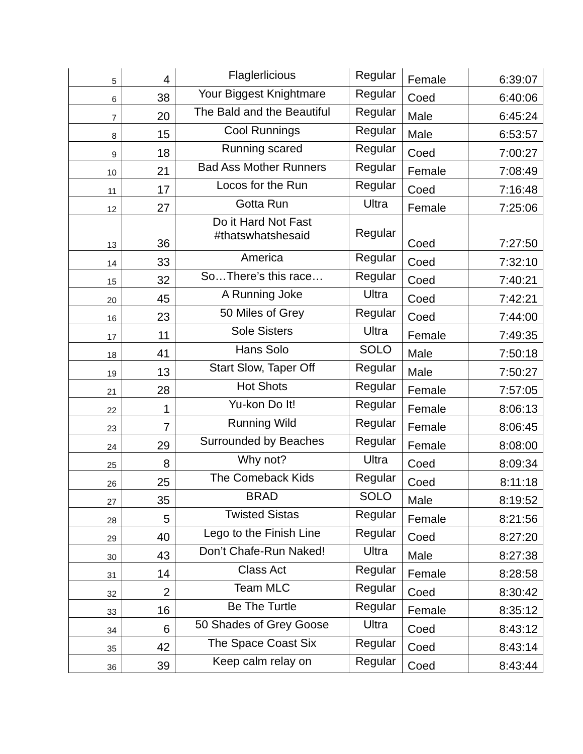| 5 | 4 | Flaglerlicious | Regular | Female | 6:39:07 |
| 6 | 38 | Your Biggest Knightmare | Regular | Coed | 6:40:06 |
| 7 | 20 | The Bald and the Beautiful | Regular | Male | 6:45:24 |
| 8 | 15 | Cool Runnings | Regular | Male | 6:53:57 |
| 9 | 18 | Running scared | Regular | Coed | 7:00:27 |
| 10 | 21 | Bad Ass Mother Runners | Regular | Female | 7:08:49 |
| 11 | 17 | Locos for the Run | Regular | Coed | 7:16:48 |
| 12 | 27 | Gotta Run | Ultra | Female | 7:25:06 |
| 13 | 36 | Do it Hard Not Fast #thatswhatshesaid | Regular | Coed | 7:27:50 |
| 14 | 33 | America | Regular | Coed | 7:32:10 |
| 15 | 32 | So…There’s this race… | Regular | Coed | 7:40:21 |
| 20 | 45 | A Running Joke | Ultra | Coed | 7:42:21 |
| 16 | 23 | 50 Miles of Grey | Regular | Coed | 7:44:00 |
| 17 | 11 | Sole Sisters | Ultra | Female | 7:49:35 |
| 18 | 41 | Hans Solo | SOLO | Male | 7:50:18 |
| 19 | 13 | Start Slow, Taper Off | Regular | Male | 7:50:27 |
| 21 | 28 | Hot Shots | Regular | Female | 7:57:05 |
| 22 | 1 | Yu-kon Do It! | Regular | Female | 8:06:13 |
| 23 | 7 | Running Wild | Regular | Female | 8:06:45 |
| 24 | 29 | Surrounded by Beaches | Regular | Female | 8:08:00 |
| 25 | 8 | Why not? | Ultra | Coed | 8:09:34 |
| 26 | 25 | The Comeback Kids | Regular | Coed | 8:11:18 |
| 27 | 35 | BRAD | SOLO | Male | 8:19:52 |
| 28 | 5 | Twisted Sistas | Regular | Female | 8:21:56 |
| 29 | 40 | Lego to the Finish Line | Regular | Coed | 8:27:20 |
| 30 | 43 | Don’t Chafe-Run Naked! | Ultra | Male | 8:27:38 |
| 31 | 14 | Class Act | Regular | Female | 8:28:58 |
| 32 | 2 | Team MLC | Regular | Coed | 8:30:42 |
| 33 | 16 | Be The Turtle | Regular | Female | 8:35:12 |
| 34 | 6 | 50 Shades of Grey Goose | Ultra | Coed | 8:43:12 |
| 35 | 42 | The Space Coast Six | Regular | Coed | 8:43:14 |
| 36 | 39 | Keep calm relay on | Regular | Coed | 8:43:44 |